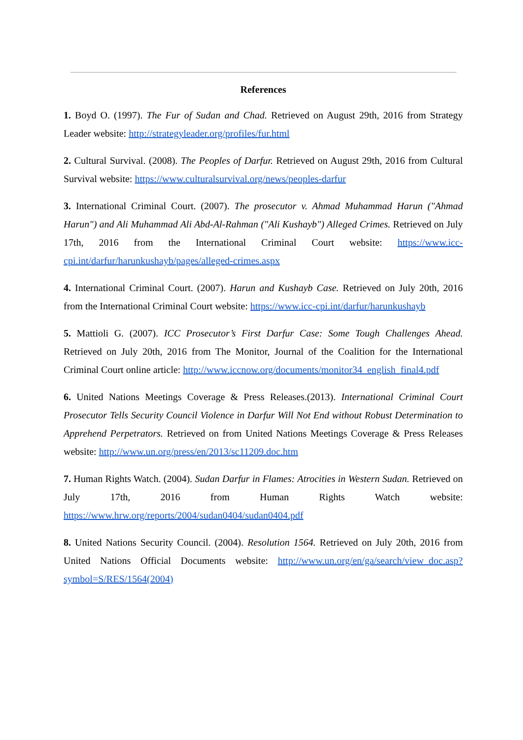References
1. Boyd O. (1997). The Fur of Sudan and Chad. Retrieved on August 29th, 2016 from Strategy Leader website: http://strategyleader.org/profiles/fur.html
2. Cultural Survival. (2008). The Peoples of Darfur. Retrieved on August 29th, 2016 from Cultural Survival website: https://www.culturalsurvival.org/news/peoples-darfur
3. International Criminal Court. (2007). The prosecutor v. Ahmad Muhammad Harun ("Ahmad Harun") and Ali Muhammad Ali Abd-Al-Rahman ("Ali Kushayb") Alleged Crimes. Retrieved on July 17th, 2016 from the International Criminal Court website: https://www.icc-cpi.int/darfur/harunkushayb/pages/alleged-crimes.aspx
4. International Criminal Court. (2007). Harun and Kushayb Case. Retrieved on July 20th, 2016 from the International Criminal Court website: https://www.icc-cpi.int/darfur/harunkushayb
5. Mattioli G. (2007). ICC Prosecutor’s First Darfur Case: Some Tough Challenges Ahead. Retrieved on July 20th, 2016 from The Monitor, Journal of the Coalition for the International Criminal Court online article: http://www.iccnow.org/documents/monitor34_english_final4.pdf
6. United Nations Meetings Coverage & Press Releases.(2013). International Criminal Court Prosecutor Tells Security Council Violence in Darfur Will Not End without Robust Determination to Apprehend Perpetrators. Retrieved on from United Nations Meetings Coverage & Press Releases website: http://www.un.org/press/en/2013/sc11209.doc.htm
7. Human Rights Watch. (2004). Sudan Darfur in Flames: Atrocities in Western Sudan. Retrieved on July 17th, 2016 from Human Rights Watch website: https://www.hrw.org/reports/2004/sudan0404/sudan0404.pdf
8. United Nations Security Council. (2004). Resolution 1564. Retrieved on July 20th, 2016 from United Nations Official Documents website: http://www.un.org/en/ga/search/view_doc.asp?symbol=S/RES/1564(2004)